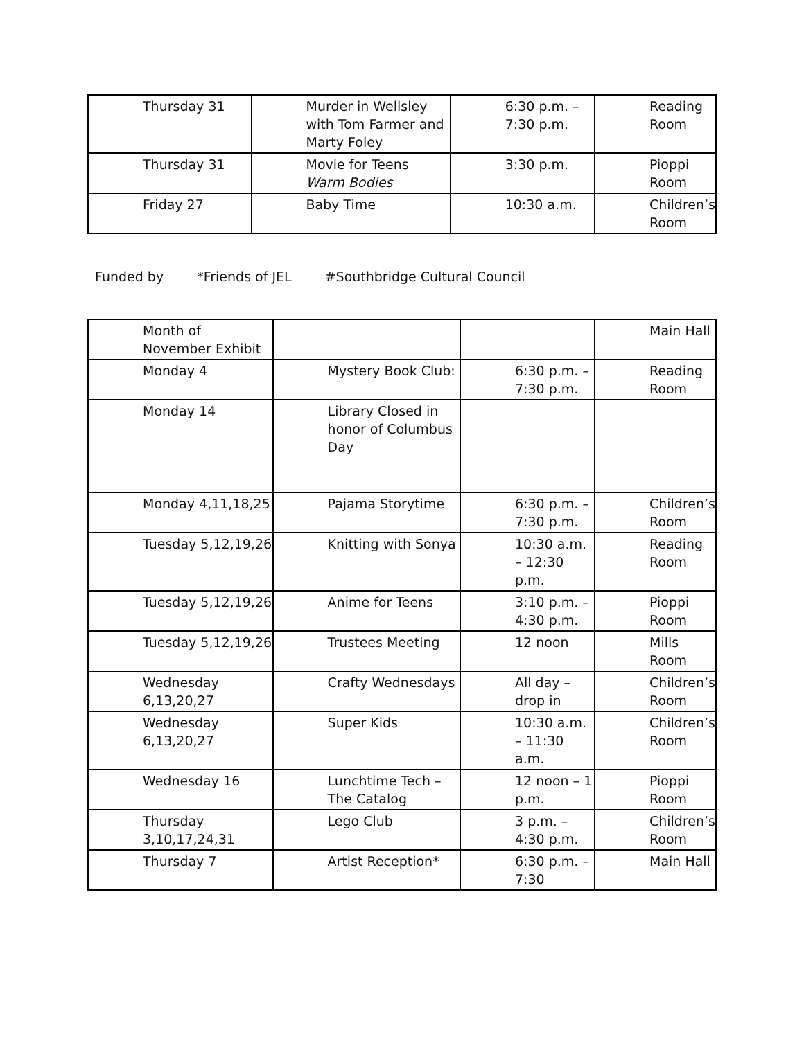| Thursday 31 | Murder in Wellsley with Tom Farmer and Marty Foley | 6:30 p.m. – 7:30 p.m. | Reading Room |
| Thursday 31 | Movie for Teens Warm Bodies | 3:30 p.m. | Pioppi Room |
| Friday 27 | Baby Time | 10:30 a.m. | Children’s Room |
Funded by *Friends of JEL #Southbridge Cultural Council
| Month of November Exhibit | | | Main Hall |
| Monday 4 | Mystery Book Club: | 6:30 p.m. – 7:30 p.m. | Reading Room |
| Monday 14 | Library Closed in honor of Columbus Day | | |
| Monday 4,11,18,25 | Pajama Storytime | 6:30 p.m. – 7:30 p.m. | Children’s Room |
| Tuesday 5,12,19,26 | Knitting with Sonya | 10:30 a.m. – 12:30 p.m. | Reading Room |
| Tuesday 5,12,19,26 | Anime for Teens | 3:10 p.m. – 4:30 p.m. | Pioppi Room |
| Tuesday 5,12,19,26 | Trustees Meeting | 12 noon | Mills Room |
| Wednesday 6,13,20,27 | Crafty Wednesdays | All day – drop in | Children’s Room |
| Wednesday 6,13,20,27 | Super Kids | 10:30 a.m. – 11:30 a.m. | Children’s Room |
| Wednesday 16 | Lunchtime Tech – The Catalog | 12 noon – 1 p.m. | Pioppi Room |
| Thursday 3,10,17,24,31 | Lego Club | 3 p.m. – 4:30 p.m. | Children’s Room |
| Thursday 7 | Artist Reception* | 6:30 p.m. – 7:30 | Main Hall |